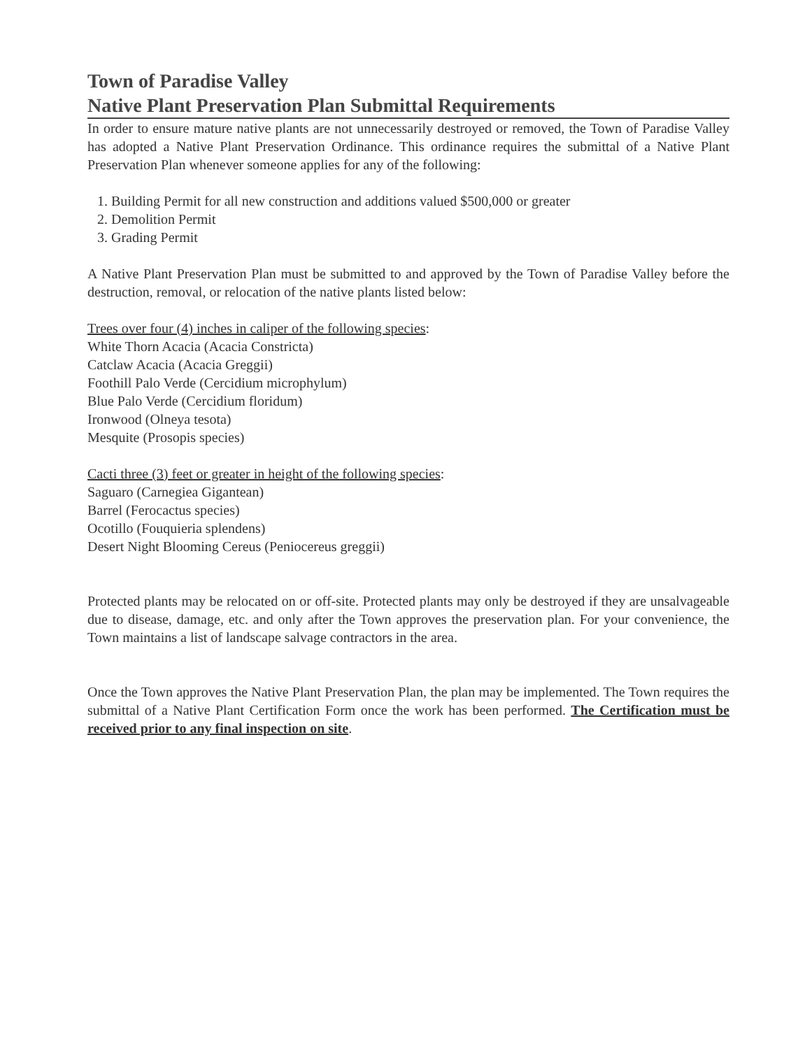Town of Paradise Valley
Native Plant Preservation Plan Submittal Requirements
In order to ensure mature native plants are not unnecessarily destroyed or removed, the Town of Paradise Valley has adopted a Native Plant Preservation Ordinance. This ordinance requires the submittal of a Native Plant Preservation Plan whenever someone applies for any of the following:
1. Building Permit for all new construction and additions valued $500,000 or greater
2. Demolition Permit
3. Grading Permit
A Native Plant Preservation Plan must be submitted to and approved by the Town of Paradise Valley before the destruction, removal, or relocation of the native plants listed below:
Trees over four (4) inches in caliper of the following species:
White Thorn Acacia (Acacia Constricta)
Catclaw Acacia (Acacia Greggii)
Foothill Palo Verde (Cercidium microphylum)
Blue Palo Verde (Cercidium floridum)
Ironwood (Olneya tesota)
Mesquite (Prosopis species)
Cacti three (3) feet or greater in height of the following species:
Saguaro (Carnegiea Gigantean)
Barrel (Ferocactus species)
Ocotillo (Fouquieria splendens)
Desert Night Blooming Cereus (Peniocereus greggii)
Protected plants may be relocated on or off-site. Protected plants may only be destroyed if they are unsalvageable due to disease, damage, etc. and only after the Town approves the preservation plan. For your convenience, the Town maintains a list of landscape salvage contractors in the area.
Once the Town approves the Native Plant Preservation Plan, the plan may be implemented. The Town requires the submittal of a Native Plant Certification Form once the work has been performed. The Certification must be received prior to any final inspection on site.